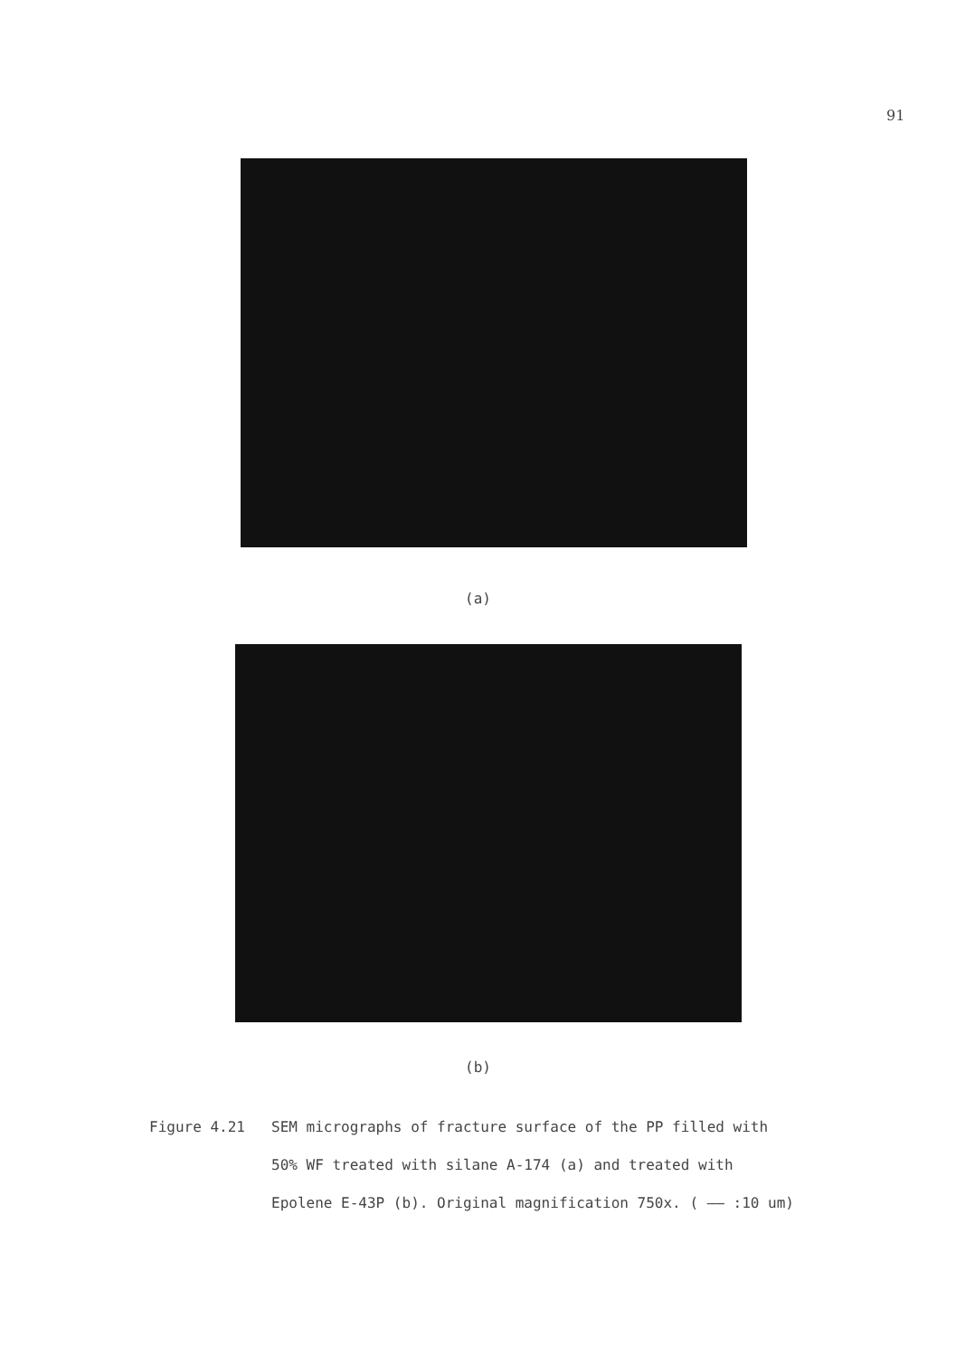91
(a)
(b)
Figure 4.21 SEM micrographs of fracture surface of the PP filled with
50% WF treated with silane A-174 (a) and treated with
Epolene E-43P (b). Original magnification 750x. ( —— :10 um)